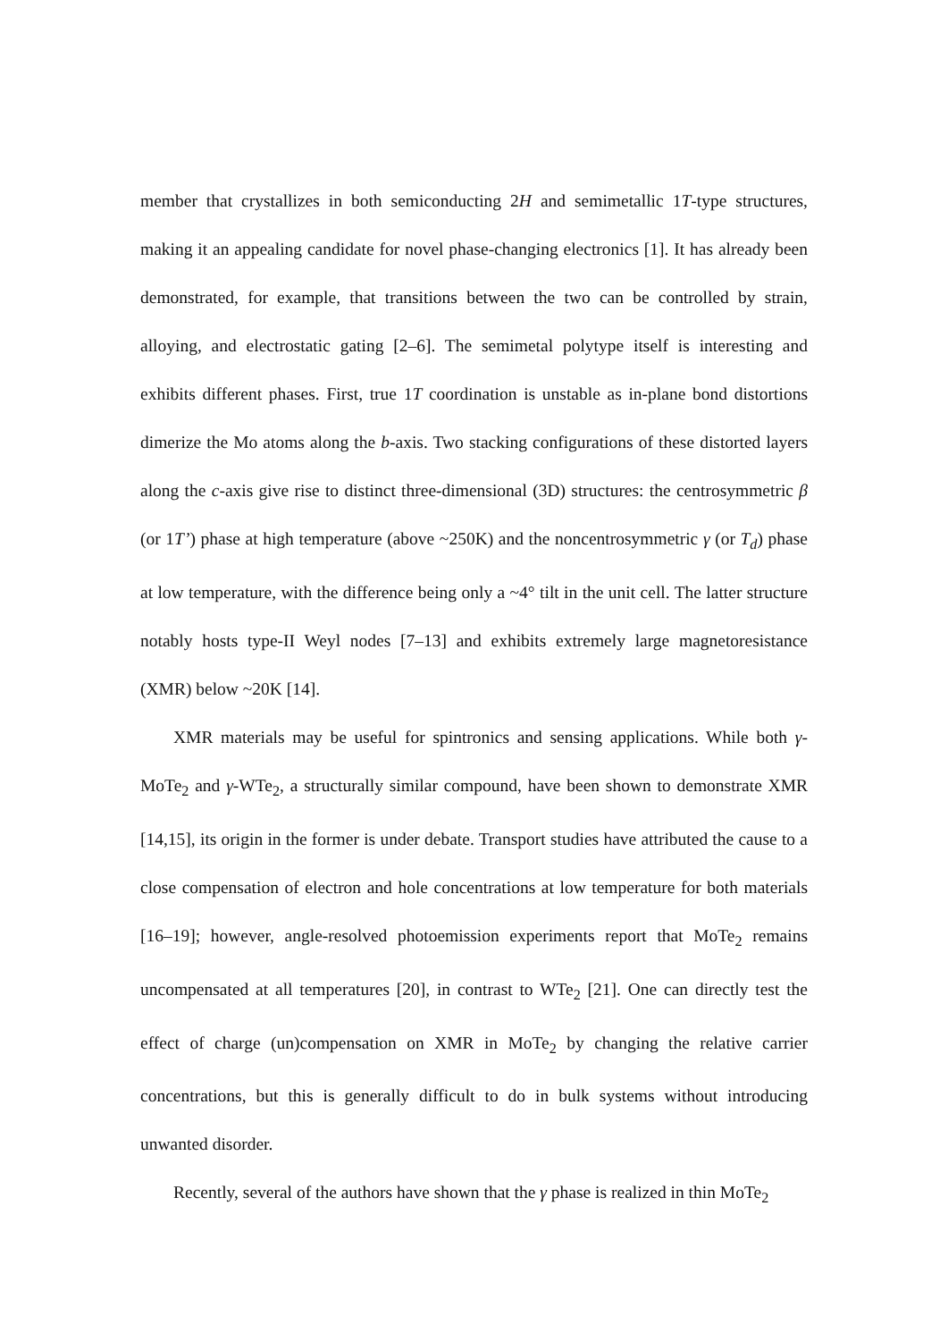member that crystallizes in both semiconducting 2H and semimetallic 1T-type structures, making it an appealing candidate for novel phase-changing electronics [1]. It has already been demonstrated, for example, that transitions between the two can be controlled by strain, alloying, and electrostatic gating [2–6]. The semimetal polytype itself is interesting and exhibits different phases. First, true 1T coordination is unstable as in-plane bond distortions dimerize the Mo atoms along the b-axis. Two stacking configurations of these distorted layers along the c-axis give rise to distinct three-dimensional (3D) structures: the centrosymmetric β (or 1T’) phase at high temperature (above ~250K) and the noncentrosymmetric γ (or T<sub>d</sub>) phase at low temperature, with the difference being only a ~4° tilt in the unit cell. The latter structure notably hosts type-II Weyl nodes [7–13] and exhibits extremely large magnetoresistance (XMR) below ~20K [14].
XMR materials may be useful for spintronics and sensing applications. While both γ-MoTe<sub>2</sub> and γ-WTe<sub>2</sub>, a structurally similar compound, have been shown to demonstrate XMR [14,15], its origin in the former is under debate. Transport studies have attributed the cause to a close compensation of electron and hole concentrations at low temperature for both materials [16–19]; however, angle-resolved photoemission experiments report that MoTe<sub>2</sub> remains uncompensated at all temperatures [20], in contrast to WTe<sub>2</sub> [21]. One can directly test the effect of charge (un)compensation on XMR in MoTe<sub>2</sub> by changing the relative carrier concentrations, but this is generally difficult to do in bulk systems without introducing unwanted disorder.
Recently, several of the authors have shown that the γ phase is realized in thin MoTe<sub>2</sub>